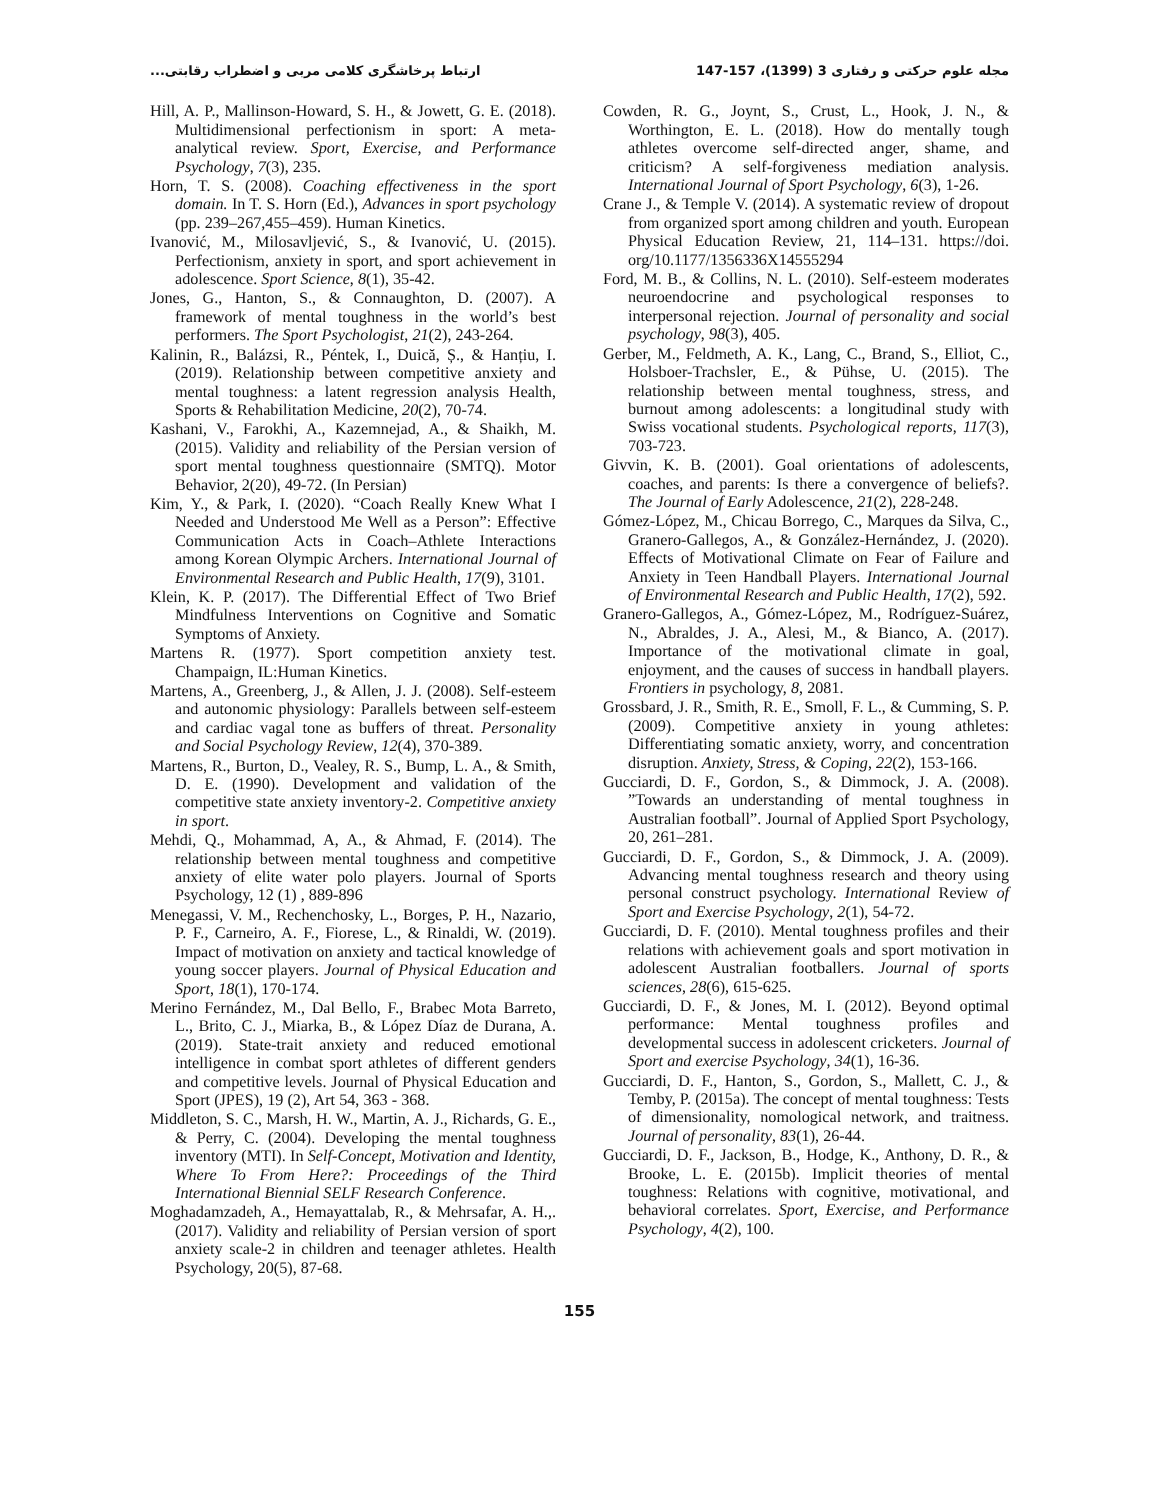ارتباط پرخاشگری کلامی مربی و اضطراب رقابتی... مجله علوم حرکتی و رفتاری 3 (1399)، 157-147
Hill, A. P., Mallinson-Howard, S. H., & Jowett, G. E. (2018). Multidimensional perfectionism in sport: A meta-analytical review. Sport, Exercise, and Performance Psychology, 7(3), 235.
Horn, T. S. (2008). Coaching effectiveness in the sport domain. In T. S. Horn (Ed.), Advances in sport psychology (pp. 239–267,455–459). Human Kinetics.
Ivanović, M., Milosavljević, S., & Ivanović, U. (2015). Perfectionism, anxiety in sport, and sport achievement in adolescence. Sport Science, 8(1), 35-42.
Jones, G., Hanton, S., & Connaughton, D. (2007). A framework of mental toughness in the world’s best performers. The Sport Psychologist, 21(2), 243-264.
Kalinin, R., Balázsi, R., Péntek, I., Duică, Ș., & Hanțiu, I. (2019). Relationship between competitive anxiety and mental toughness: a latent regression analysis Health, Sports & Rehabilitation Medicine, 20(2), 70-74.
Kashani, V., Farokhi, A., Kazemnejad, A., & Shaikh, M. (2015). Validity and reliability of the Persian version of sport mental toughness questionnaire (SMTQ). Motor Behavior, 2(20), 49-72. (In Persian)
Kim, Y., & Park, I. (2020). “Coach Really Knew What I Needed and Understood Me Well as a Person”: Effective Communication Acts in Coach–Athlete Interactions among Korean Olympic Archers. International Journal of Environmental Research and Public Health, 17(9), 3101.
Klein, K. P. (2017). The Differential Effect of Two Brief Mindfulness Interventions on Cognitive and Somatic Symptoms of Anxiety.
Martens R. (1977). Sport competition anxiety test. Champaign, IL:Human Kinetics.
Martens, A., Greenberg, J., & Allen, J. J. (2008). Self-esteem and autonomic physiology: Parallels between self-esteem and cardiac vagal tone as buffers of threat. Personality and Social Psychology Review, 12(4), 370-389.
Martens, R., Burton, D., Vealey, R. S., Bump, L. A., & Smith, D. E. (1990). Development and validation of the competitive state anxiety inventory-2. Competitive anxiety in sport.
Mehdi, Q., Mohammad, A, A., & Ahmad, F. (2014). The relationship between mental toughness and competitive anxiety of elite water polo players. Journal of Sports Psychology, 12 (1) , 889-896
Menegassi, V. M., Rechenchosky, L., Borges, P. H., Nazario, P. F., Carneiro, A. F., Fiorese, L., & Rinaldi, W. (2019). Impact of motivation on anxiety and tactical knowledge of young soccer players. Journal of Physical Education and Sport, 18(1), 170-174.
Merino Fernández, M., Dal Bello, F., Brabec Mota Barreto, L., Brito, C. J., Miarka, B., & López Díaz de Durana, A. (2019). State-trait anxiety and reduced emotional intelligence in combat sport athletes of different genders and competitive levels. Journal of Physical Education and Sport (JPES), 19 (2), Art 54, 363 - 368.
Middleton, S. C., Marsh, H. W., Martin, A. J., Richards, G. E., & Perry, C. (2004). Developing the mental toughness inventory (MTI). In Self-Concept, Motivation and Identity, Where To From Here?: Proceedings of the Third International Biennial SELF Research Conference.
Moghadamzadeh, A., Hemayattalab, R., & Mehrsafar, A. H.,. (2017). Validity and reliability of Persian version of sport anxiety scale-2 in children and teenager athletes. Health Psychology, 20(5), 87-68.
Cowden, R. G., Joynt, S., Crust, L., Hook, J. N., & Worthington, E. L. (2018). How do mentally tough athletes overcome self-directed anger, shame, and criticism? A self-forgiveness mediation analysis. International Journal of Sport Psychology, 6(3), 1-26.
Crane J., & Temple V. (2014). A systematic review of dropout from organized sport among children and youth. European Physical Education Review, 21, 114–131. https://doi. org/10.1177/1356336X14555294
Ford, M. B., & Collins, N. L. (2010). Self-esteem moderates neuroendocrine and psychological responses to interpersonal rejection. Journal of personality and social psychology, 98(3), 405.
Gerber, M., Feldmeth, A. K., Lang, C., Brand, S., Elliot, C., Holsboer-Trachsler, E., & Pühse, U. (2015). The relationship between mental toughness, stress, and burnout among adolescents: a longitudinal study with Swiss vocational students. Psychological reports, 117(3), 703-723.
Givvin, K. B. (2001). Goal orientations of adolescents, coaches, and parents: Is there a convergence of beliefs?. The Journal of Early Adolescence, 21(2), 228-248.
Gómez-López, M., Chicau Borrego, C., Marques da Silva, C., Granero-Gallegos, A., & González-Hernández, J. (2020). Effects of Motivational Climate on Fear of Failure and Anxiety in Teen Handball Players. International Journal of Environmental Research and Public Health, 17(2), 592.
Granero-Gallegos, A., Gómez-López, M., Rodríguez-Suárez, N., Abraldes, J. A., Alesi, M., & Bianco, A. (2017). Importance of the motivational climate in goal, enjoyment, and the causes of success in handball players. Frontiers in psychology, 8, 2081.
Grossbard, J. R., Smith, R. E., Smoll, F. L., & Cumming, S. P. (2009). Competitive anxiety in young athletes: Differentiating somatic anxiety, worry, and concentration disruption. Anxiety, Stress, & Coping, 22(2), 153-166.
Gucciardi, D. F., Gordon, S., & Dimmock, J. A. (2008). ”Towards an understanding of mental toughness in Australian football”. Journal of Applied Sport Psychology, 20, 261–281.
Gucciardi, D. F., Gordon, S., & Dimmock, J. A. (2009). Advancing mental toughness research and theory using personal construct psychology. International Review of Sport and Exercise Psychology, 2(1), 54-72.
Gucciardi, D. F. (2010). Mental toughness profiles and their relations with achievement goals and sport motivation in adolescent Australian footballers. Journal of sports sciences, 28(6), 615-625.
Gucciardi, D. F., & Jones, M. I. (2012). Beyond optimal performance: Mental toughness profiles and developmental success in adolescent cricketers. Journal of Sport and exercise Psychology, 34(1), 16-36.
Gucciardi, D. F., Hanton, S., Gordon, S., Mallett, C. J., & Temby, P. (2015a). The concept of mental toughness: Tests of dimensionality, nomological network, and traitness. Journal of personality, 83(1), 26-44.
Gucciardi, D. F., Jackson, B., Hodge, K., Anthony, D. R., & Brooke, L. E. (2015b). Implicit theories of mental toughness: Relations with cognitive, motivational, and behavioral correlates. Sport, Exercise, and Performance Psychology, 4(2), 100.
155